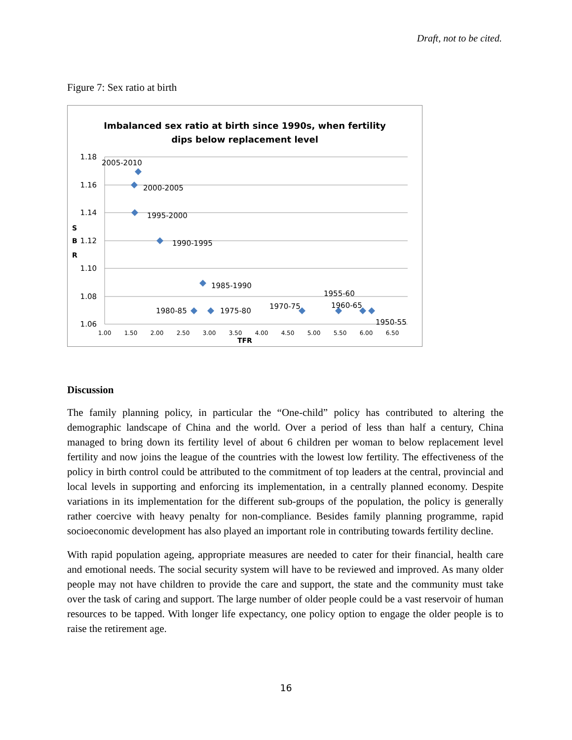Draft, not to be cited.
Figure 7: Sex ratio at birth
Imbalanced sex ratio at birth since 1990s, when fertility
dips below replacement level
1.18
1.16
1.14
1.12
1.10
1.08
1.06
S
B
R
TFR
1.00
1.50
2.00
2.50
3.00
3.50
4.00
4.50
5.00
5.50
6.00
6.50
2005-2010
2000-2005
1995-2000
1990-1995
1985-1990
1980-85
1975-80
1970-75
1955-60
1960-65
1950-55
Discussion
The family planning policy, in particular the “One-child” policy has contributed to altering the demographic landscape of China and the world. Over a period of less than half a century, China managed to bring down its fertility level of about 6 children per woman to below replacement level fertility and now joins the league of the countries with the lowest low fertility. The effectiveness of the policy in birth control could be attributed to the commitment of top leaders at the central, provincial and local levels in supporting and enforcing its implementation, in a centrally planned economy. Despite variations in its implementation for the different sub-groups of the population, the policy is generally rather coercive with heavy penalty for non-compliance. Besides family planning programme, rapid socioeconomic development has also played an important role in contributing towards fertility decline.
With rapid population ageing, appropriate measures are needed to cater for their financial, health care and emotional needs. The social security system will have to be reviewed and improved. As many older people may not have children to provide the care and support, the state and the community must take over the task of caring and support. The large number of older people could be a vast reservoir of human resources to be tapped. With longer life expectancy, one policy option to engage the older people is to raise the retirement age.
16